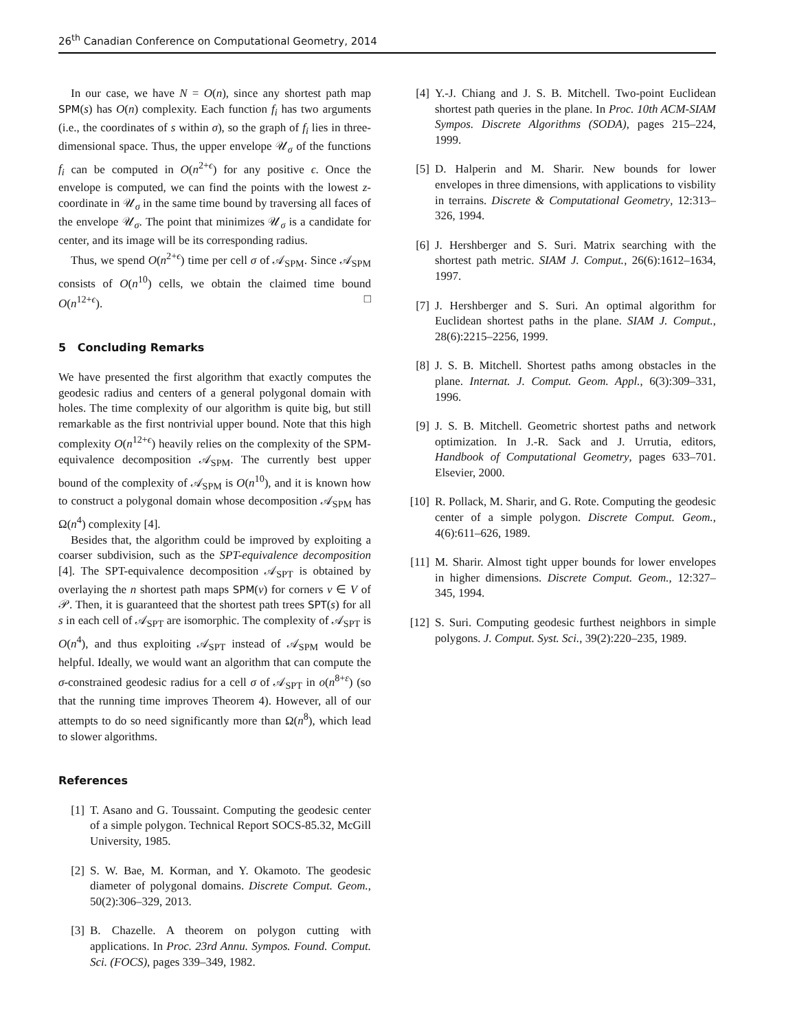26<sup>th</sup> Canadian Conference on Computational Geometry, 2014
In our case, we have N = O(n), since any shortest path map SPM(s) has O(n) complexity. Each function f<sub>i</sub> has two arguments (i.e., the coordinates of s within σ), so the graph of f<sub>i</sub> lies in three-dimensional space. Thus, the upper envelope 𝒰<sub>σ</sub> of the functions f<sub>i</sub> can be computed in O(n<sup>2+ϵ</sup>) for any positive ϵ. Once the envelope is computed, we can find the points with the lowest z-coordinate in 𝒰<sub>σ</sub> in the same time bound by traversing all faces of the envelope 𝒰<sub>σ</sub>. The point that minimizes 𝒰<sub>σ</sub> is a candidate for center, and its image will be its corresponding radius.
Thus, we spend O(n<sup>2+ϵ</sup>) time per cell σ of 𝒜<sub>SPM</sub>. Since 𝒜<sub>SPM</sub> consists of O(n<sup>10</sup>) cells, we obtain the claimed time bound O(n<sup>12+ϵ</sup>). □
5 Concluding Remarks
We have presented the first algorithm that exactly computes the geodesic radius and centers of a general polygonal domain with holes. The time complexity of our algorithm is quite big, but still remarkable as the first nontrivial upper bound. Note that this high complexity O(n<sup>12+ϵ</sup>) heavily relies on the complexity of the SPM-equivalence decomposition 𝒜<sub>SPM</sub>. The currently best upper bound of the complexity of 𝒜<sub>SPM</sub> is O(n<sup>10</sup>), and it is known how to construct a polygonal domain whose decomposition 𝒜<sub>SPM</sub> has Ω(n<sup>4</sup>) complexity [4].
Besides that, the algorithm could be improved by exploiting a coarser subdivision, such as the SPT-equivalence decomposition [4]. The SPT-equivalence decomposition 𝒜<sub>SPT</sub> is obtained by overlaying the n shortest path maps SPM(v) for corners v ∈ V of 𝒫. Then, it is guaranteed that the shortest path trees SPT(s) for all s in each cell of 𝒜<sub>SPT</sub> are isomorphic. The complexity of 𝒜<sub>SPT</sub> is O(n<sup>4</sup>), and thus exploiting 𝒜<sub>SPT</sub> instead of 𝒜<sub>SPM</sub> would be helpful. Ideally, we would want an algorithm that can compute the σ-constrained geodesic radius for a cell σ of 𝒜<sub>SPT</sub> in o(n<sup>8+ε</sup>) (so that the running time improves Theorem 4). However, all of our attempts to do so need significantly more than Ω(n<sup>8</sup>), which lead to slower algorithms.
References
[1] T. Asano and G. Toussaint. Computing the geodesic center of a simple polygon. Technical Report SOCS-85.32, McGill University, 1985.
[2] S. W. Bae, M. Korman, and Y. Okamoto. The geodesic diameter of polygonal domains. Discrete Comput. Geom., 50(2):306–329, 2013.
[3] B. Chazelle. A theorem on polygon cutting with applications. In Proc. 23rd Annu. Sympos. Found. Comput. Sci. (FOCS), pages 339–349, 1982.
[4] Y.-J. Chiang and J. S. B. Mitchell. Two-point Euclidean shortest path queries in the plane. In Proc. 10th ACM-SIAM Sympos. Discrete Algorithms (SODA), pages 215–224, 1999.
[5] D. Halperin and M. Sharir. New bounds for lower envelopes in three dimensions, with applications to visbility in terrains. Discrete & Computational Geometry, 12:313–326, 1994.
[6] J. Hershberger and S. Suri. Matrix searching with the shortest path metric. SIAM J. Comput., 26(6):1612–1634, 1997.
[7] J. Hershberger and S. Suri. An optimal algorithm for Euclidean shortest paths in the plane. SIAM J. Comput., 28(6):2215–2256, 1999.
[8] J. S. B. Mitchell. Shortest paths among obstacles in the plane. Internat. J. Comput. Geom. Appl., 6(3):309–331, 1996.
[9] J. S. B. Mitchell. Geometric shortest paths and network optimization. In J.-R. Sack and J. Urrutia, editors, Handbook of Computational Geometry, pages 633–701. Elsevier, 2000.
[10] R. Pollack, M. Sharir, and G. Rote. Computing the geodesic center of a simple polygon. Discrete Comput. Geom., 4(6):611–626, 1989.
[11] M. Sharir. Almost tight upper bounds for lower envelopes in higher dimensions. Discrete Comput. Geom., 12:327–345, 1994.
[12] S. Suri. Computing geodesic furthest neighbors in simple polygons. J. Comput. Syst. Sci., 39(2):220–235, 1989.